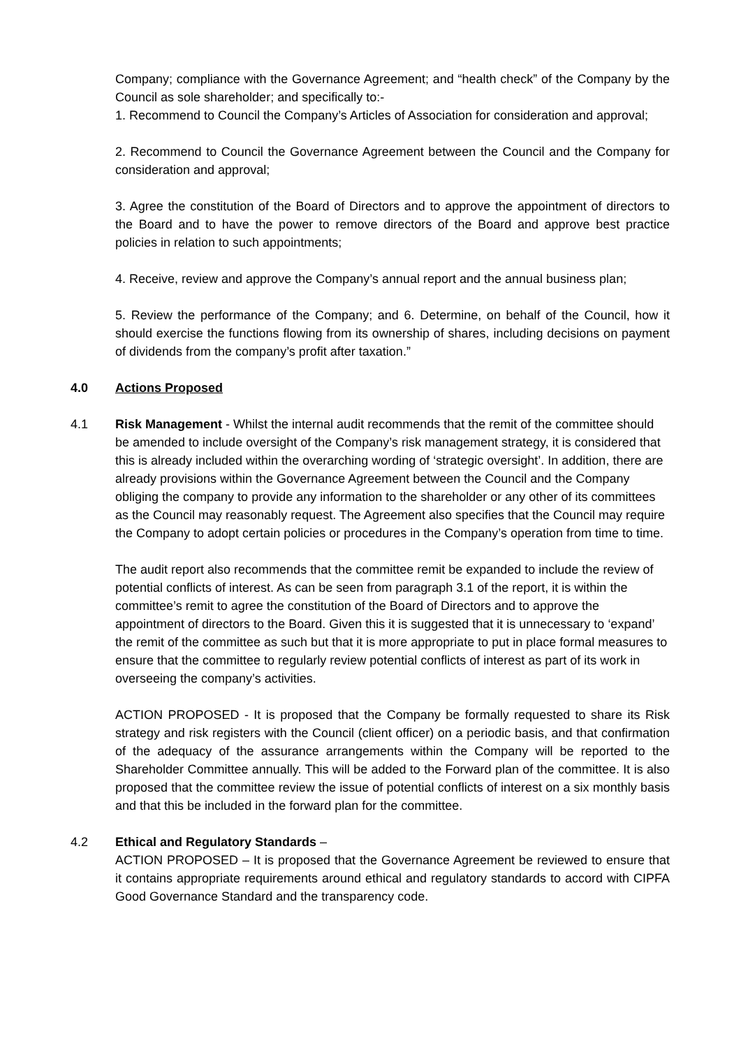Company; compliance with the Governance Agreement; and “health check” of the Company by the Council as sole shareholder; and specifically to:-
1. Recommend to Council the Company’s Articles of Association for consideration and approval;
2. Recommend to Council the Governance Agreement between the Council and the Company for consideration and approval;
3. Agree the constitution of the Board of Directors and to approve the appointment of directors to the Board and to have the power to remove directors of the Board and approve best practice policies in relation to such appointments;
4. Receive, review and approve the Company’s annual report and the annual business plan;
5. Review the performance of the Company; and 6. Determine, on behalf of the Council, how it should exercise the functions flowing from its ownership of shares, including decisions on payment of dividends from the company’s profit after taxation.”
4.0 Actions Proposed
4.1 Risk Management - Whilst the internal audit recommends that the remit of the committee should be amended to include oversight of the Company’s risk management strategy, it is considered that this is already included within the overarching wording of ‘strategic oversight’. In addition, there are already provisions within the Governance Agreement between the Council and the Company obliging the company to provide any information to the shareholder or any other of its committees as the Council may reasonably request. The Agreement also specifies that the Council may require the Company to adopt certain policies or procedures in the Company’s operation from time to time.
The audit report also recommends that the committee remit be expanded to include the review of potential conflicts of interest. As can be seen from paragraph 3.1 of the report, it is within the committee’s remit to agree the constitution of the Board of Directors and to approve the appointment of directors to the Board. Given this it is suggested that it is unnecessary to ‘expand’ the remit of the committee as such but that it is more appropriate to put in place formal measures to ensure that the committee to regularly review potential conflicts of interest as part of its work in overseeing the company’s activities.
ACTION PROPOSED - It is proposed that the Company be formally requested to share its Risk strategy and risk registers with the Council (client officer) on a periodic basis, and that confirmation of the adequacy of the assurance arrangements within the Company will be reported to the Shareholder Committee annually. This will be added to the Forward plan of the committee. It is also proposed that the committee review the issue of potential conflicts of interest on a six monthly basis and that this be included in the forward plan for the committee.
4.2 Ethical and Regulatory Standards –
ACTION PROPOSED – It is proposed that the Governance Agreement be reviewed to ensure that it contains appropriate requirements around ethical and regulatory standards to accord with CIPFA Good Governance Standard and the transparency code.